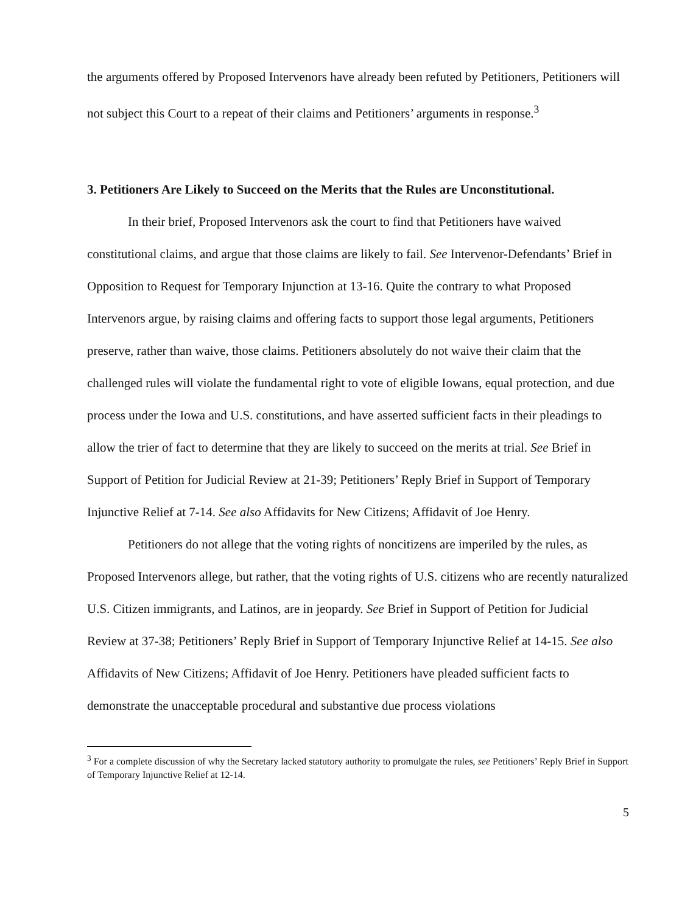the arguments offered by Proposed Intervenors have already been refuted by Petitioners, Petitioners will not subject this Court to a repeat of their claims and Petitioners’ arguments in response.<sup>3</sup>
3. Petitioners Are Likely to Succeed on the Merits that the Rules are Unconstitutional.
In their brief, Proposed Intervenors ask the court to find that Petitioners have waived constitutional claims, and argue that those claims are likely to fail. See Intervenor-Defendants’ Brief in Opposition to Request for Temporary Injunction at 13-16. Quite the contrary to what Proposed Intervenors argue, by raising claims and offering facts to support those legal arguments, Petitioners preserve, rather than waive, those claims. Petitioners absolutely do not waive their claim that the challenged rules will violate the fundamental right to vote of eligible Iowans, equal protection, and due process under the Iowa and U.S. constitutions, and have asserted sufficient facts in their pleadings to allow the trier of fact to determine that they are likely to succeed on the merits at trial. See Brief in Support of Petition for Judicial Review at 21-39; Petitioners’ Reply Brief in Support of Temporary Injunctive Relief at 7-14. See also Affidavits for New Citizens; Affidavit of Joe Henry.
Petitioners do not allege that the voting rights of noncitizens are imperiled by the rules, as Proposed Intervenors allege, but rather, that the voting rights of U.S. citizens who are recently naturalized U.S. Citizen immigrants, and Latinos, are in jeopardy. See Brief in Support of Petition for Judicial Review at 37-38; Petitioners’ Reply Brief in Support of Temporary Injunctive Relief at 14-15. See also Affidavits of New Citizens; Affidavit of Joe Henry. Petitioners have pleaded sufficient facts to demonstrate the unacceptable procedural and substantive due process violations
<sup>3</sup> For a complete discussion of why the Secretary lacked statutory authority to promulgate the rules, see Petitioners’ Reply Brief in Support of Temporary Injunctive Relief at 12-14.
5